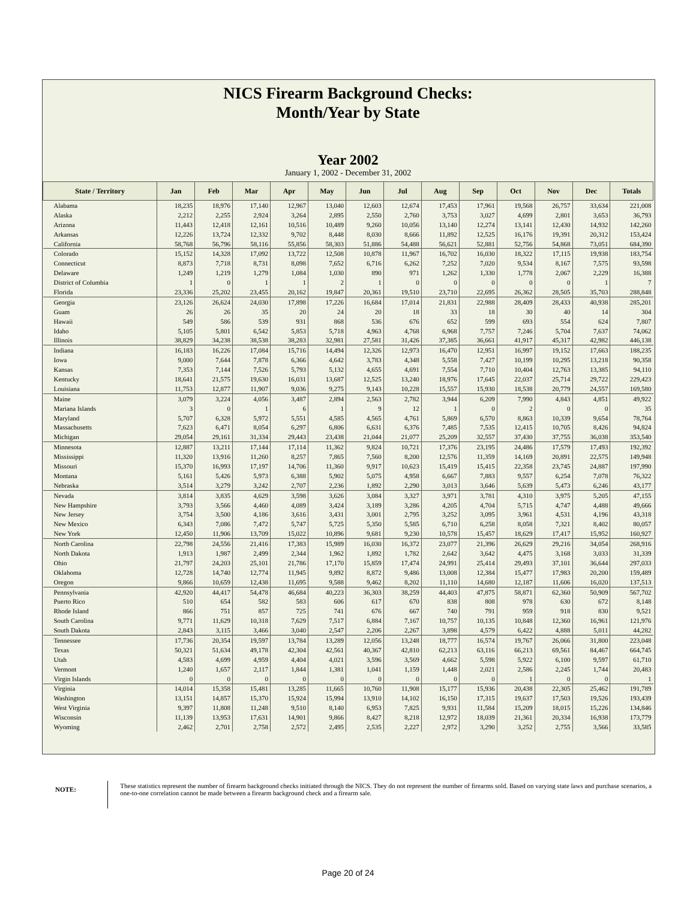NICS Firearm Background Checks:
Month/Year by State
Year 2002
January 1, 2002 - December 31, 2002
| State / Territory | Jan | Feb | Mar | Apr | May | Jun | Jul | Aug | Sep | Oct | Nov | Dec | Totals |
| --- | --- | --- | --- | --- | --- | --- | --- | --- | --- | --- | --- | --- | --- |
| Alabama | 18,235 | 18,976 | 17,140 | 12,967 | 13,040 | 12,603 | 12,674 | 17,453 | 17,961 | 19,568 | 26,757 | 33,634 | 221,008 |
| Alaska | 2,212 | 2,255 | 2,924 | 3,264 | 2,895 | 2,550 | 2,760 | 3,753 | 3,027 | 4,699 | 2,801 | 3,653 | 36,793 |
| Arizona | 11,443 | 12,418 | 12,161 | 10,516 | 10,489 | 9,260 | 10,056 | 13,140 | 12,274 | 13,141 | 12,430 | 14,932 | 142,260 |
| Arkansas | 12,226 | 13,724 | 12,332 | 9,702 | 8,448 | 8,030 | 8,666 | 11,892 | 12,525 | 16,176 | 19,391 | 20,312 | 153,424 |
| California | 58,768 | 56,796 | 58,116 | 55,856 | 58,303 | 51,886 | 54,488 | 56,621 | 52,881 | 52,756 | 54,868 | 73,051 | 684,390 |
| Colorado | 15,152 | 14,328 | 17,092 | 13,722 | 12,508 | 10,878 | 11,967 | 16,702 | 16,030 | 18,322 | 17,115 | 19,938 | 183,754 |
| Connecticut | 8,873 | 7,718 | 8,731 | 8,098 | 7,652 | 6,716 | 6,262 | 7,252 | 7,020 | 9,534 | 8,167 | 7,575 | 93,598 |
| Delaware | 1,249 | 1,219 | 1,279 | 1,084 | 1,030 | 890 | 971 | 1,262 | 1,330 | 1,778 | 2,067 | 2,229 | 16,388 |
| District of Columbia | 1 | 0 | 1 | 1 | 2 | 1 | 0 | 0 | 0 | 0 | 0 | 1 | 7 |
| Florida | 23,336 | 25,202 | 23,455 | 20,162 | 19,847 | 20,361 | 19,510 | 23,710 | 22,695 | 26,362 | 28,505 | 35,703 | 288,848 |
| Georgia | 23,126 | 26,624 | 24,030 | 17,898 | 17,226 | 16,684 | 17,014 | 21,831 | 22,988 | 28,409 | 28,433 | 40,938 | 285,201 |
| Guam | 26 | 26 | 35 | 20 | 24 | 20 | 18 | 33 | 18 | 30 | 40 | 14 | 304 |
| Hawaii | 549 | 586 | 539 | 931 | 868 | 536 | 676 | 652 | 599 | 693 | 554 | 624 | 7,807 |
| Idaho | 5,105 | 5,801 | 6,542 | 5,853 | 5,718 | 4,963 | 4,768 | 6,968 | 7,757 | 7,246 | 5,704 | 7,637 | 74,062 |
| Illinois | 38,829 | 34,238 | 38,538 | 38,283 | 32,981 | 27,581 | 31,426 | 37,385 | 36,661 | 41,917 | 45,317 | 42,982 | 446,138 |
| Indiana | 16,183 | 16,226 | 17,084 | 15,716 | 14,494 | 12,326 | 12,973 | 16,470 | 12,951 | 16,997 | 19,152 | 17,663 | 188,235 |
| Iowa | 9,000 | 7,644 | 7,878 | 6,366 | 4,642 | 3,783 | 4,348 | 5,558 | 7,427 | 10,199 | 10,295 | 13,218 | 90,358 |
| Kansas | 7,353 | 7,144 | 7,526 | 5,793 | 5,132 | 4,655 | 4,691 | 7,554 | 7,710 | 10,404 | 12,763 | 13,385 | 94,110 |
| Kentucky | 18,641 | 21,575 | 19,630 | 16,031 | 13,687 | 12,525 | 13,240 | 18,976 | 17,645 | 22,037 | 25,714 | 29,722 | 229,423 |
| Louisiana | 11,753 | 12,877 | 11,907 | 9,036 | 9,275 | 9,143 | 10,228 | 15,557 | 15,930 | 18,538 | 20,779 | 24,557 | 169,580 |
| Maine | 3,079 | 3,224 | 4,056 | 3,487 | 2,894 | 2,563 | 2,782 | 3,944 | 6,209 | 7,990 | 4,843 | 4,851 | 49,922 |
| Mariana Islands | 3 | 0 | 1 | 6 | 1 | 9 | 12 | 1 | 0 | 2 | 0 | 0 | 35 |
| Maryland | 5,707 | 6,328 | 5,972 | 5,551 | 4,585 | 4,565 | 4,761 | 5,869 | 6,570 | 8,863 | 10,339 | 9,654 | 78,764 |
| Massachusetts | 7,623 | 6,471 | 8,054 | 6,297 | 6,806 | 6,631 | 6,376 | 7,485 | 7,535 | 12,415 | 10,705 | 8,426 | 94,824 |
| Michigan | 29,054 | 29,161 | 31,334 | 29,443 | 23,438 | 21,044 | 21,077 | 25,209 | 32,557 | 37,430 | 37,755 | 36,038 | 353,540 |
| Minnesota | 12,887 | 13,211 | 17,144 | 17,114 | 11,362 | 9,824 | 10,721 | 17,376 | 23,195 | 24,486 | 17,579 | 17,493 | 192,392 |
| Mississippi | 11,320 | 13,916 | 11,260 | 8,257 | 7,865 | 7,560 | 8,200 | 12,576 | 11,359 | 14,169 | 20,891 | 22,575 | 149,948 |
| Missouri | 15,370 | 16,993 | 17,197 | 14,706 | 11,360 | 9,917 | 10,623 | 15,419 | 15,415 | 22,358 | 23,745 | 24,887 | 197,990 |
| Montana | 5,161 | 5,426 | 5,973 | 6,388 | 5,902 | 5,075 | 4,958 | 6,667 | 7,883 | 9,557 | 6,254 | 7,078 | 76,322 |
| Nebraska | 3,514 | 3,279 | 3,242 | 2,707 | 2,236 | 1,892 | 2,290 | 3,013 | 3,646 | 5,639 | 5,473 | 6,246 | 43,177 |
| Nevada | 3,814 | 3,835 | 4,629 | 3,598 | 3,626 | 3,084 | 3,327 | 3,971 | 3,781 | 4,310 | 3,975 | 5,205 | 47,155 |
| New Hampshire | 3,793 | 3,566 | 4,460 | 4,089 | 3,424 | 3,189 | 3,286 | 4,205 | 4,704 | 5,715 | 4,747 | 4,488 | 49,666 |
| New Jersey | 3,754 | 3,500 | 4,186 | 3,616 | 3,431 | 3,001 | 2,795 | 3,252 | 3,095 | 3,961 | 4,531 | 4,196 | 43,318 |
| New Mexico | 6,343 | 7,086 | 7,472 | 5,747 | 5,725 | 5,350 | 5,585 | 6,710 | 6,258 | 8,058 | 7,321 | 8,402 | 80,057 |
| New York | 12,450 | 11,906 | 13,709 | 15,022 | 10,896 | 9,681 | 9,230 | 10,578 | 15,457 | 18,629 | 17,417 | 15,952 | 160,927 |
| North Carolina | 22,798 | 24,556 | 21,416 | 17,383 | 15,989 | 16,030 | 16,372 | 23,077 | 21,396 | 26,629 | 29,216 | 34,054 | 268,916 |
| North Dakota | 1,913 | 1,987 | 2,499 | 2,344 | 1,962 | 1,892 | 1,782 | 2,642 | 3,642 | 4,475 | 3,168 | 3,033 | 31,339 |
| Ohio | 21,797 | 24,203 | 25,101 | 21,786 | 17,170 | 15,859 | 17,474 | 24,991 | 25,414 | 29,493 | 37,101 | 36,644 | 297,033 |
| Oklahoma | 12,728 | 14,740 | 12,774 | 11,945 | 9,892 | 8,872 | 9,486 | 13,008 | 12,384 | 15,477 | 17,983 | 20,200 | 159,489 |
| Oregon | 9,866 | 10,659 | 12,438 | 11,695 | 9,588 | 9,462 | 8,202 | 11,110 | 14,680 | 12,187 | 11,606 | 16,020 | 137,513 |
| Pennsylvania | 42,920 | 44,417 | 54,478 | 46,684 | 40,223 | 36,303 | 38,259 | 44,403 | 47,875 | 58,871 | 62,360 | 50,909 | 567,702 |
| Puerto Rico | 510 | 654 | 582 | 583 | 606 | 617 | 670 | 838 | 808 | 978 | 630 | 672 | 8,148 |
| Rhode Island | 866 | 751 | 857 | 725 | 741 | 676 | 667 | 740 | 791 | 959 | 918 | 830 | 9,521 |
| South Carolina | 9,771 | 11,629 | 10,318 | 7,629 | 7,517 | 6,884 | 7,167 | 10,757 | 10,135 | 10,848 | 12,360 | 16,961 | 121,976 |
| South Dakota | 2,843 | 3,115 | 3,466 | 3,040 | 2,547 | 2,206 | 2,267 | 3,898 | 4,579 | 6,422 | 4,888 | 5,011 | 44,282 |
| Tennessee | 17,736 | 20,354 | 19,597 | 13,784 | 13,289 | 12,056 | 13,248 | 18,777 | 16,574 | 19,767 | 26,066 | 31,800 | 223,048 |
| Texas | 50,321 | 51,634 | 49,178 | 42,304 | 42,561 | 40,367 | 42,810 | 62,213 | 63,116 | 66,213 | 69,561 | 84,467 | 664,745 |
| Utah | 4,583 | 4,699 | 4,959 | 4,404 | 4,021 | 3,596 | 3,569 | 4,662 | 5,598 | 5,922 | 6,100 | 9,597 | 61,710 |
| Vermont | 1,240 | 1,657 | 2,117 | 1,844 | 1,381 | 1,041 | 1,159 | 1,448 | 2,021 | 2,586 | 2,245 | 1,744 | 20,483 |
| Virgin Islands | 0 | 0 | 0 | 0 | 0 | 0 | 0 | 0 | 0 | 1 | 0 | 0 | 1 |
| Virginia | 14,014 | 15,358 | 15,481 | 13,285 | 11,665 | 10,760 | 11,908 | 15,177 | 15,936 | 20,438 | 22,305 | 25,462 | 191,789 |
| Washington | 13,151 | 14,857 | 15,370 | 15,924 | 15,994 | 13,910 | 14,102 | 16,150 | 17,315 | 19,637 | 17,503 | 19,526 | 193,439 |
| West Virginia | 9,397 | 11,808 | 11,248 | 9,510 | 8,140 | 6,953 | 7,825 | 9,931 | 11,584 | 15,209 | 18,015 | 15,226 | 134,846 |
| Wisconsin | 11,139 | 13,953 | 17,631 | 14,901 | 9,866 | 8,427 | 8,218 | 12,972 | 18,039 | 21,361 | 20,334 | 16,938 | 173,779 |
| Wyoming | 2,462 | 2,701 | 2,758 | 2,572 | 2,495 | 2,535 | 2,227 | 2,972 | 3,290 | 3,252 | 2,755 | 3,566 | 33,585 |
NOTE:
These statistics represent the number of firearm background checks initiated through the NICS. They do not represent the number of firearms sold. Based on varying state laws and purchase scenarios, a one-to-one correlation cannot be made between a firearm background check and a firearm sale.
Page 20 of 24